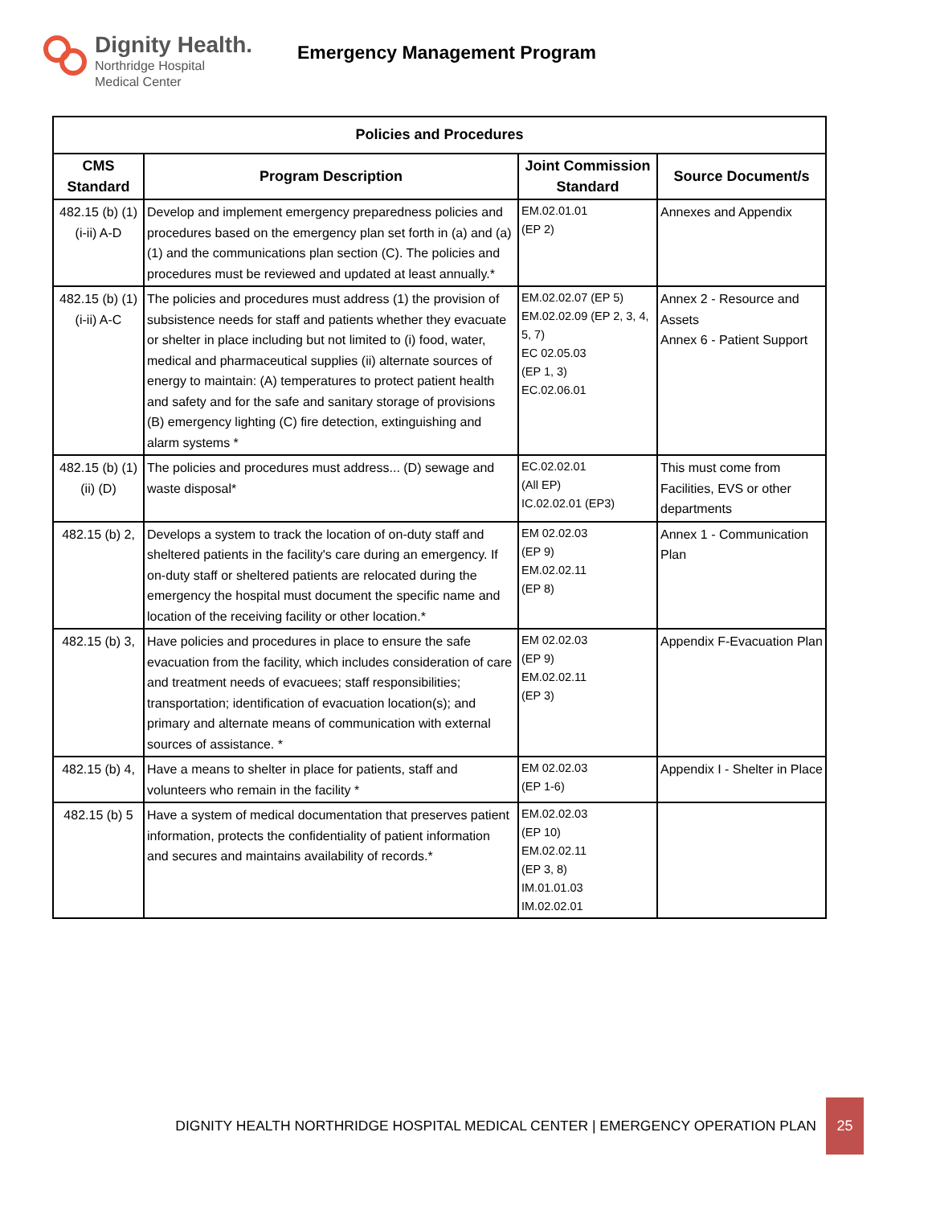Dignity Health.
Northridge Hospital
Medical Center
Emergency Management Program
| Policies and Procedures | | | |
| --- | --- | --- | --- |
| CMS Standard | Program Description | Joint Commission Standard | Source Document/s |
| 482.15 (b) (1) (i-ii) A-D | Develop and implement emergency preparedness policies and procedures based on the emergency plan set forth in (a) and (a) (1) and the communications plan section (C). The policies and procedures must be reviewed and updated at least annually.* | EM.02.01.01 (EP 2) | Annexes and Appendix |
| 482.15 (b) (1) (i-ii) A-C | The policies and procedures must address (1) the provision of subsistence needs for staff and patients whether they evacuate or shelter in place including but not limited to (i) food, water, medical and pharmaceutical supplies (ii) alternate sources of energy to maintain: (A) temperatures to protect patient health and safety and for the safe and sanitary storage of provisions (B) emergency lighting (C) fire detection, extinguishing and alarm systems * | EM.02.02.07 (EP 5) EM.02.02.09 (EP 2, 3, 4, 5, 7) EC 02.05.03 (EP 1, 3) EC.02.06.01 | Annex 2 - Resource and Assets Annex 6 - Patient Support |
| 482.15 (b) (1) (ii) (D) | The policies and procedures must address... (D) sewage and waste disposal* | EC.02.02.01 (All EP) IC.02.02.01 (EP3) | This must come from Facilities, EVS or other departments |
| 482.15 (b) 2, | Develops a system to track the location of on-duty staff and sheltered patients in the facility's care during an emergency. If on-duty staff or sheltered patients are relocated during the emergency the hospital must document the specific name and location of the receiving facility or other location.* | EM 02.02.03 (EP 9) EM.02.02.11 (EP 8) | Annex 1 - Communication Plan |
| 482.15 (b) 3, | Have policies and procedures in place to ensure the safe evacuation from the facility, which includes consideration of care and treatment needs of evacuees; staff responsibilities; transportation; identification of evacuation location(s); and primary and alternate means of communication with external sources of assistance. * | EM 02.02.03 (EP 9) EM.02.02.11 (EP 3) | Appendix F-Evacuation Plan |
| 482.15 (b) 4, | Have a means to shelter in place for patients, staff and volunteers who remain in the facility * | EM 02.02.03 (EP 1-6) | Appendix I - Shelter in Place |
| 482.15 (b) 5 | Have a system of medical documentation that preserves patient information, protects the confidentiality of patient information and secures and maintains availability of records.* | EM.02.02.03 (EP 10) EM.02.02.11 (EP 3, 8) IM.01.01.03 IM.02.02.01 | |
DIGNITY HEALTH NORTHRIDGE HOSPITAL MEDICAL CENTER | EMERGENCY OPERATION PLAN 25